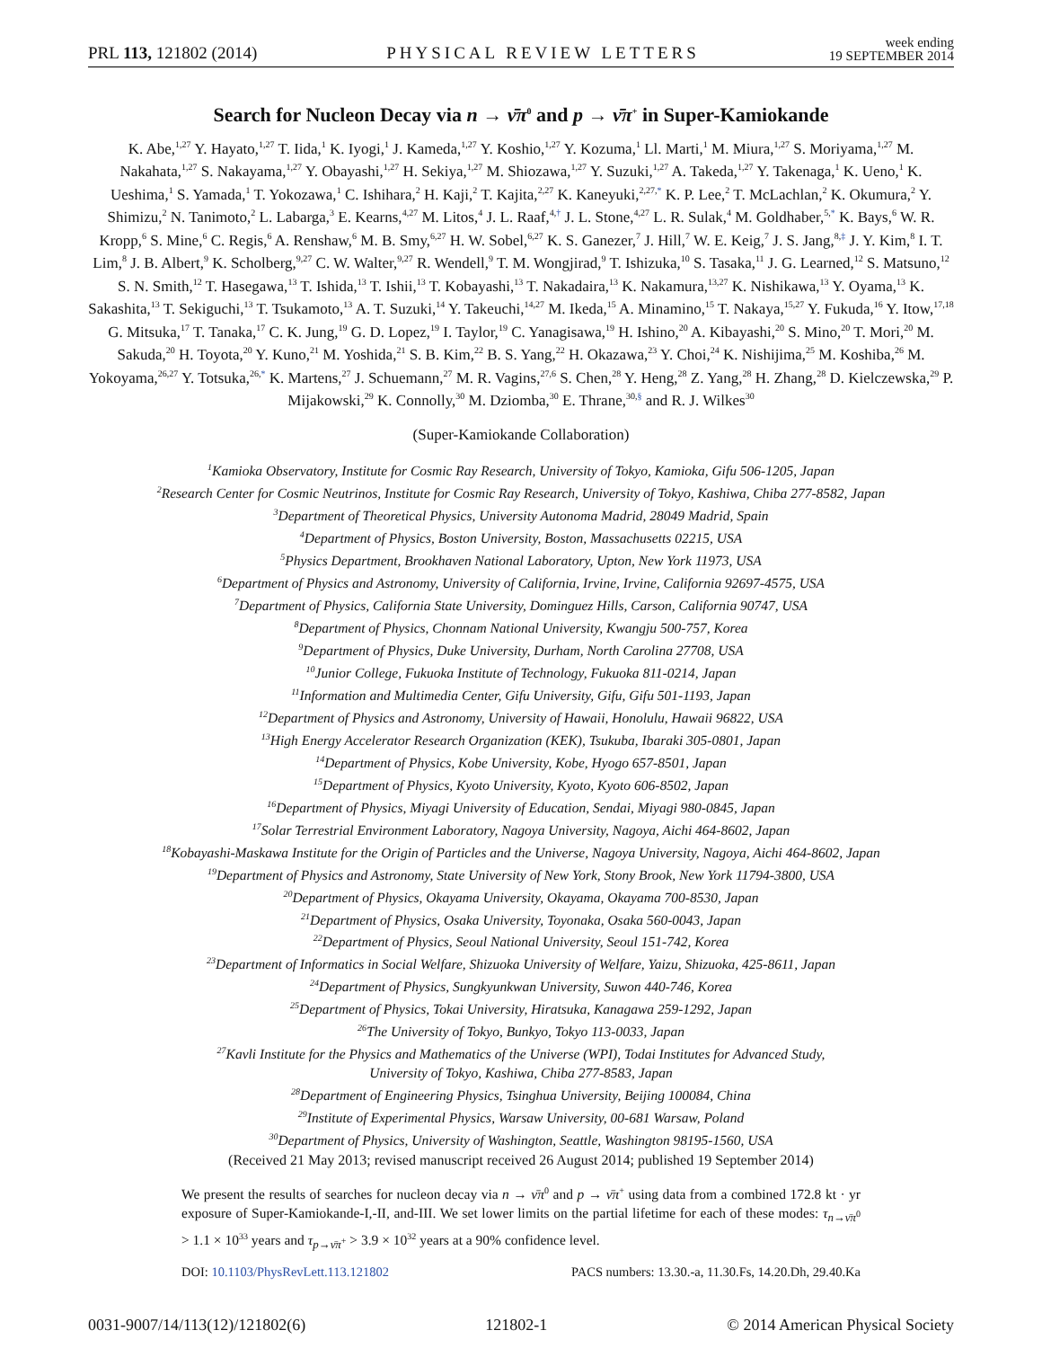PRL 113, 121802 (2014)
PHYSICAL REVIEW LETTERS
week ending
19 SEPTEMBER 2014
Search for Nucleon Decay via n → ν̄π<sup>0</sup> and p → ν̄π<sup>+</sup> in Super-Kamiokande
K. Abe,<sup>1,27</sup> Y. Hayato,<sup>1,27</sup> T. Iida,<sup>1</sup> K. Iyogi,<sup>1</sup> J. Kameda,<sup>1,27</sup> Y. Koshio,<sup>1,27</sup> Y. Kozuma,<sup>1</sup> Ll. Marti,<sup>1</sup> M. Miura,<sup>1,27</sup> S. Moriyama,<sup>1,27</sup> M. Nakahata,<sup>1,27</sup> S. Nakayama,<sup>1,27</sup> Y. Obayashi,<sup>1,27</sup> H. Sekiya,<sup>1,27</sup> M. Shiozawa,<sup>1,27</sup> Y. Suzuki,<sup>1,27</sup> A. Takeda,<sup>1,27</sup> Y. Takenaga,<sup>1</sup> K. Ueno,<sup>1</sup> K. Ueshima,<sup>1</sup> S. Yamada,<sup>1</sup> T. Yokozawa,<sup>1</sup> C. Ishihara,<sup>2</sup> H. Kaji,<sup>2</sup> T. Kajita,<sup>2,27</sup> K. Kaneyuki,<sup>2,27,*</sup> K. P. Lee,<sup>2</sup> T. McLachlan,<sup>2</sup> K. Okumura,<sup>2</sup> Y. Shimizu,<sup>2</sup> N. Tanimoto,<sup>2</sup> L. Labarga,<sup>3</sup> E. Kearns,<sup>4,27</sup> M. Litos,<sup>4</sup> J. L. Raaf,<sup>4,†</sup> J. L. Stone,<sup>4,27</sup> L. R. Sulak,<sup>4</sup> M. Goldhaber,<sup>5,*</sup> K. Bays,<sup>6</sup> W. R. Kropp,<sup>6</sup> S. Mine,<sup>6</sup> C. Regis,<sup>6</sup> A. Renshaw,<sup>6</sup> M. B. Smy,<sup>6,27</sup> H. W. Sobel,<sup>6,27</sup> K. S. Ganezer,<sup>7</sup> J. Hill,<sup>7</sup> W. E. Keig,<sup>7</sup> J. S. Jang,<sup>8,‡</sup> J. Y. Kim,<sup>8</sup> I. T. Lim,<sup>8</sup> J. B. Albert,<sup>9</sup> K. Scholberg,<sup>9,27</sup> C. W. Walter,<sup>9,27</sup> R. Wendell,<sup>9</sup> T. M. Wongjirad,<sup>9</sup> T. Ishizuka,<sup>10</sup> S. Tasaka,<sup>11</sup> J. G. Learned,<sup>12</sup> S. Matsuno,<sup>12</sup> S. N. Smith,<sup>12</sup> T. Hasegawa,<sup>13</sup> T. Ishida,<sup>13</sup> T. Ishii,<sup>13</sup> T. Kobayashi,<sup>13</sup> T. Nakadaira,<sup>13</sup> K. Nakamura,<sup>13,27</sup> K. Nishikawa,<sup>13</sup> Y. Oyama,<sup>13</sup> K. Sakashita,<sup>13</sup> T. Sekiguchi,<sup>13</sup> T. Tsukamoto,<sup>13</sup> A. T. Suzuki,<sup>14</sup> Y. Takeuchi,<sup>14,27</sup> M. Ikeda,<sup>15</sup> A. Minamino,<sup>15</sup> T. Nakaya,<sup>15,27</sup> Y. Fukuda,<sup>16</sup> Y. Itow,<sup>17,18</sup> G. Mitsuka,<sup>17</sup> T. Tanaka,<sup>17</sup> C. K. Jung,<sup>19</sup> G. D. Lopez,<sup>19</sup> I. Taylor,<sup>19</sup> C. Yanagisawa,<sup>19</sup> H. Ishino,<sup>20</sup> A. Kibayashi,<sup>20</sup> S. Mino,<sup>20</sup> T. Mori,<sup>20</sup> M. Sakuda,<sup>20</sup> H. Toyota,<sup>20</sup> Y. Kuno,<sup>21</sup> M. Yoshida,<sup>21</sup> S. B. Kim,<sup>22</sup> B. S. Yang,<sup>22</sup> H. Okazawa,<sup>23</sup> Y. Choi,<sup>24</sup> K. Nishijima,<sup>25</sup> M. Koshiba,<sup>26</sup> M. Yokoyama,<sup>26,27</sup> Y. Totsuka,<sup>26,*</sup> K. Martens,<sup>27</sup> J. Schuemann,<sup>27</sup> M. R. Vagins,<sup>27,6</sup> S. Chen,<sup>28</sup> Y. Heng,<sup>28</sup> Z. Yang,<sup>28</sup> H. Zhang,<sup>28</sup> D. Kielczewska,<sup>29</sup> P. Mijakowski,<sup>29</sup> K. Connolly,<sup>30</sup> M. Dziomba,<sup>30</sup> E. Thrane,<sup>30,§</sup> and R. J. Wilkes<sup>30</sup>
(Super-Kamiokande Collaboration)
<sup>1</sup> Kamioka Observatory, Institute for Cosmic Ray Research, University of Tokyo, Kamioka, Gifu 506-1205, Japan
<sup>2</sup> Research Center for Cosmic Neutrinos, Institute for Cosmic Ray Research, University of Tokyo, Kashiwa, Chiba 277-8582, Japan
<sup>3</sup> Department of Theoretical Physics, University Autonoma Madrid, 28049 Madrid, Spain
<sup>4</sup> Department of Physics, Boston University, Boston, Massachusetts 02215, USA
<sup>5</sup> Physics Department, Brookhaven National Laboratory, Upton, New York 11973, USA
<sup>6</sup> Department of Physics and Astronomy, University of California, Irvine, Irvine, California 92697-4575, USA
<sup>7</sup> Department of Physics, California State University, Dominguez Hills, Carson, California 90747, USA
<sup>8</sup> Department of Physics, Chonnam National University, Kwangju 500-757, Korea
<sup>9</sup> Department of Physics, Duke University, Durham, North Carolina 27708, USA
<sup>10</sup> Junior College, Fukuoka Institute of Technology, Fukuoka 811-0214, Japan
<sup>11</sup> Information and Multimedia Center, Gifu University, Gifu, Gifu 501-1193, Japan
<sup>12</sup> Department of Physics and Astronomy, University of Hawaii, Honolulu, Hawaii 96822, USA
<sup>13</sup> High Energy Accelerator Research Organization (KEK), Tsukuba, Ibaraki 305-0801, Japan
<sup>14</sup> Department of Physics, Kobe University, Kobe, Hyogo 657-8501, Japan
<sup>15</sup> Department of Physics, Kyoto University, Kyoto, Kyoto 606-8502, Japan
<sup>16</sup> Department of Physics, Miyagi University of Education, Sendai, Miyagi 980-0845, Japan
<sup>17</sup> Solar Terrestrial Environment Laboratory, Nagoya University, Nagoya, Aichi 464-8602, Japan
<sup>18</sup> Kobayashi-Maskawa Institute for the Origin of Particles and the Universe, Nagoya University, Nagoya, Aichi 464-8602, Japan
<sup>19</sup> Department of Physics and Astronomy, State University of New York, Stony Brook, New York 11794-3800, USA
<sup>20</sup> Department of Physics, Okayama University, Okayama, Okayama 700-8530, Japan
<sup>21</sup> Department of Physics, Osaka University, Toyonaka, Osaka 560-0043, Japan
<sup>22</sup> Department of Physics, Seoul National University, Seoul 151-742, Korea
<sup>23</sup> Department of Informatics in Social Welfare, Shizuoka University of Welfare, Yaizu, Shizuoka, 425-8611, Japan
<sup>24</sup> Department of Physics, Sungkyunkwan University, Suwon 440-746, Korea
<sup>25</sup> Department of Physics, Tokai University, Hiratsuka, Kanagawa 259-1292, Japan
<sup>26</sup> The University of Tokyo, Bunkyo, Tokyo 113-0033, Japan
<sup>27</sup> Kavli Institute for the Physics and Mathematics of the Universe (WPI), Todai Institutes for Advanced Study,
University of Tokyo, Kashiwa, Chiba 277-8583, Japan
<sup>28</sup> Department of Engineering Physics, Tsinghua University, Beijing 100084, China
<sup>29</sup> Institute of Experimental Physics, Warsaw University, 00-681 Warsaw, Poland
<sup>30</sup> Department of Physics, University of Washington, Seattle, Washington 98195-1560, USA
(Received 21 May 2013; revised manuscript received 26 August 2014; published 19 September 2014)
We present the results of searches for nucleon decay via n → ν̄π<sup>0</sup> and p → ν̄π<sup>+</sup> using data from a combined 172.8 kt · yr exposure of Super-Kamiokande-I,-II, and-III. We set lower limits on the partial lifetime for each of these modes: τ<sub>n→ν̄π<sup>0</sup></sub> > 1.1 × 10<sup>33</sup> years and τ<sub>p→ν̄π<sup>+</sup></sub> > 3.9 × 10<sup>32</sup> years at a 90% confidence level.
DOI: 10.1103/PhysRevLett.113.121802
PACS numbers: 13.30.-a, 11.30.Fs, 14.20.Dh, 29.40.Ka
0031-9007/14/113(12)/121802(6) 121802-1 © 2014 American Physical Society